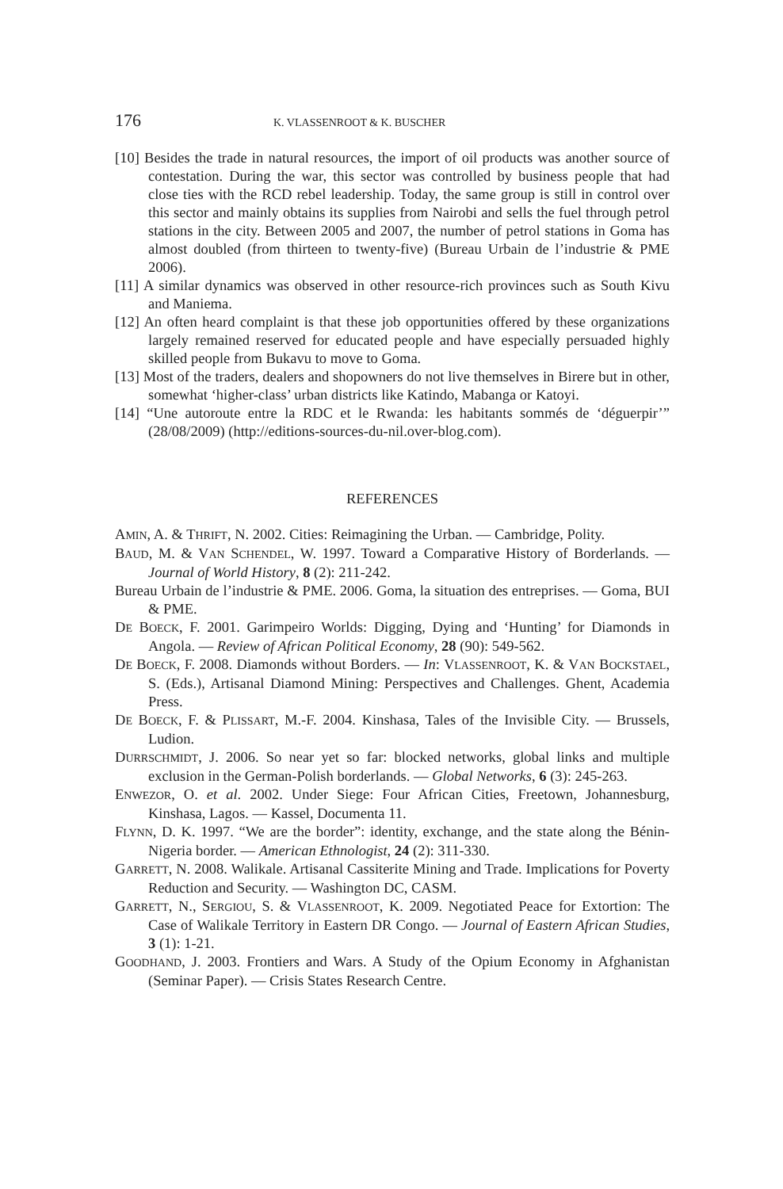176 K. VLASSENROOT & K. BUSCHER
[10] Besides the trade in natural resources, the import of oil products was another source of contestation. During the war, this sector was controlled by business people that had close ties with the RCD rebel leadership. Today, the same group is still in control over this sector and mainly obtains its supplies from Nairobi and sells the fuel through petrol stations in the city. Between 2005 and 2007, the number of petrol stations in Goma has almost doubled (from thirteen to twenty-five) (Bureau Urbain de l’industrie & PME 2006).
[11] A similar dynamics was observed in other resource-rich provinces such as South Kivu and Maniema.
[12] An often heard complaint is that these job opportunities offered by these organizations largely remained reserved for educated people and have especially persuaded highly skilled people from Bukavu to move to Goma.
[13] Most of the traders, dealers and shopowners do not live themselves in Birere but in other, somewhat ‘higher-class’ urban districts like Katindo, Mabanga or Katoyi.
[14] “Une autoroute entre la RDC et le Rwanda: les habitants sommés de ‘déguerpir’” (28/08/2009) (http://editions-sources-du-nil.over-blog.com).
REFERENCES
AMIN, A. & THRIFT, N. 2002. Cities: Reimagining the Urban. — Cambridge, Polity.
BAUD, M. & VAN SCHENDEL, W. 1997. Toward a Comparative History of Borderlands. — Journal of World History, 8 (2): 211-242.
Bureau Urbain de l’industrie & PME. 2006. Goma, la situation des entreprises. — Goma, BUI & PME.
DE BOECK, F. 2001. Garimpeiro Worlds: Digging, Dying and ‘Hunting’ for Diamonds in Angola. — Review of African Political Economy, 28 (90): 549-562.
DE BOECK, F. 2008. Diamonds without Borders. — In: VLASSENROOT, K. & VAN BOCKSTAEL, S. (Eds.), Artisanal Diamond Mining: Perspectives and Challenges. Ghent, Academia Press.
DE BOECK, F. & PLISSART, M.-F. 2004. Kinshasa, Tales of the Invisible City. — Brussels, Ludion.
DURRSCHMIDT, J. 2006. So near yet so far: blocked networks, global links and multiple exclusion in the German-Polish borderlands. — Global Networks, 6 (3): 245-263.
ENWEZOR, O. et al. 2002. Under Siege: Four African Cities, Freetown, Johannesburg, Kinshasa, Lagos. — Kassel, Documenta 11.
FLYNN, D. K. 1997. “We are the border”: identity, exchange, and the state along the Bénin-Nigeria border. — American Ethnologist, 24 (2): 311-330.
GARRETT, N. 2008. Walikale. Artisanal Cassiterite Mining and Trade. Implications for Poverty Reduction and Security. — Washington DC, CASM.
GARRETT, N., SERGIOU, S. & VLASSENROOT, K. 2009. Negotiated Peace for Extortion: The Case of Walikale Territory in Eastern DR Congo. — Journal of Eastern African Studies, 3 (1): 1-21.
GOODHAND, J. 2003. Frontiers and Wars. A Study of the Opium Economy in Afghanistan (Seminar Paper). — Crisis States Research Centre.